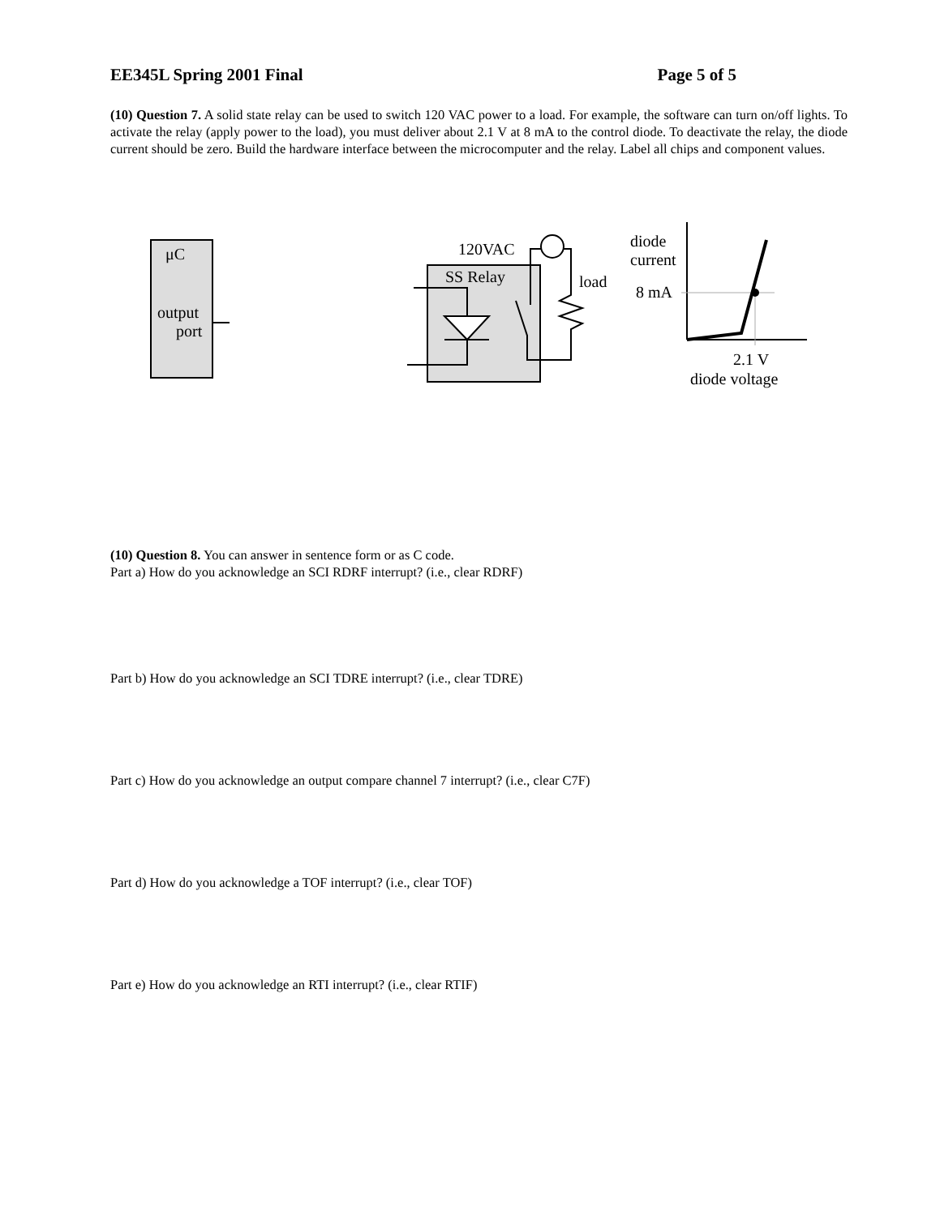EE345L Spring 2001 Final Page 5 of 5
(10) Question 7. A solid state relay can be used to switch 120 VAC power to a load. For example, the software can turn on/off lights. To activate the relay (apply power to the load), you must deliver about 2.1 V at 8 mA to the control diode. To deactivate the relay, the diode current should be zero. Build the hardware interface between the microcomputer and the relay. Label all chips and component values.
μC
output
port
SS Relay
120VAC
load
diode
current
8 mA
2.1 V
diode voltage
(10) Question 8. You can answer in sentence form or as C code.
Part a) How do you acknowledge an SCI RDRF interrupt? (i.e., clear RDRF)
Part b) How do you acknowledge an SCI TDRE interrupt? (i.e., clear TDRE)
Part c) How do you acknowledge an output compare channel 7 interrupt? (i.e., clear C7F)
Part d) How do you acknowledge a TOF interrupt? (i.e., clear TOF)
Part e) How do you acknowledge an RTI interrupt? (i.e., clear RTIF)